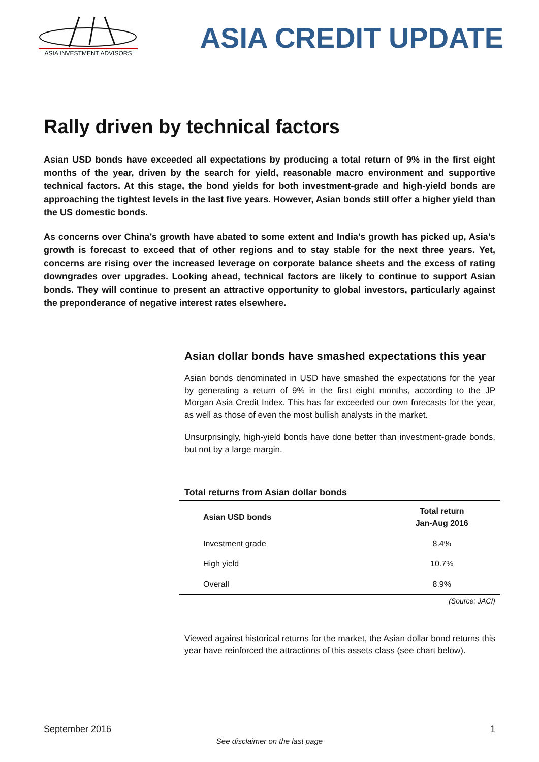ASIA INVESTMENT ADVISORS
ASIA CREDIT UPDATE
Rally driven by technical factors
Asian USD bonds have exceeded all expectations by producing a total return of 9% in the first eight months of the year, driven by the search for yield, reasonable macro environment and supportive technical factors. At this stage, the bond yields for both investment-grade and high-yield bonds are approaching the tightest levels in the last five years. However, Asian bonds still offer a higher yield than the US domestic bonds.
As concerns over China’s growth have abated to some extent and India’s growth has picked up, Asia’s growth is forecast to exceed that of other regions and to stay stable for the next three years. Yet, concerns are rising over the increased leverage on corporate balance sheets and the excess of rating downgrades over upgrades. Looking ahead, technical factors are likely to continue to support Asian bonds. They will continue to present an attractive opportunity to global investors, particularly against the preponderance of negative interest rates elsewhere.
Asian dollar bonds have smashed expectations this year
Asian bonds denominated in USD have smashed the expectations for the year by generating a return of 9% in the first eight months, according to the JP Morgan Asia Credit Index. This has far exceeded our own forecasts for the year, as well as those of even the most bullish analysts in the market.
Unsurprisingly, high-yield bonds have done better than investment-grade bonds, but not by a large margin.
Total returns from Asian dollar bonds
| Asian USD bonds | Total return Jan-Aug 2016 |
| --- | --- |
| Investment grade | 8.4% |
| High yield | 10.7% |
| Overall | 8.9% |
(Source: JACI)
Viewed against historical returns for the market, the Asian dollar bond returns this year have reinforced the attractions of this assets class (see chart below).
September 2016 1
See disclaimer on the last page